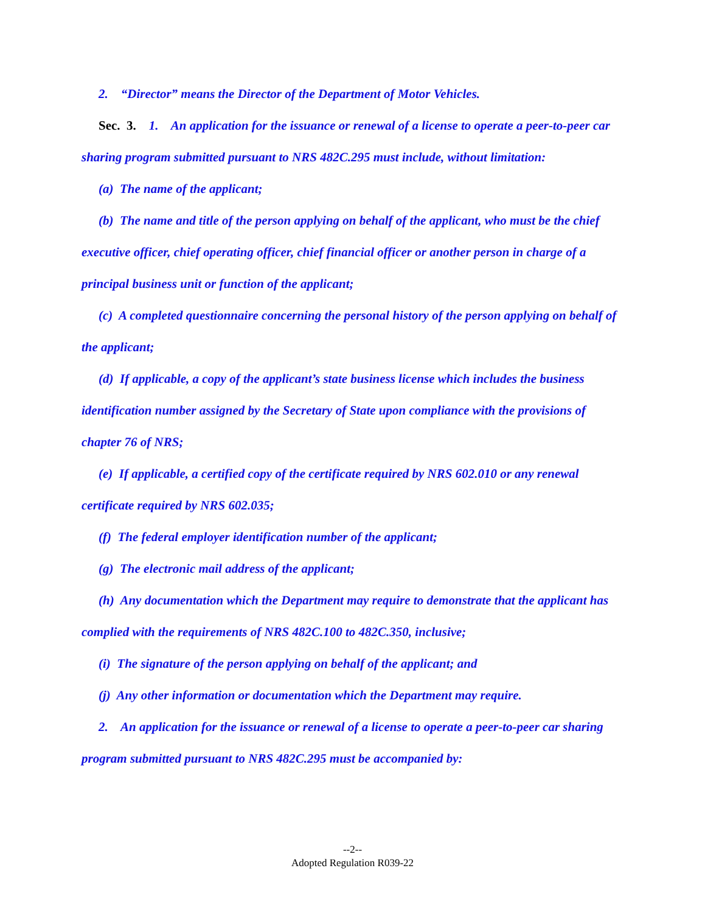2. “Director” means the Director of the Department of Motor Vehicles.
Sec. 3. 1. An application for the issuance or renewal of a license to operate a peer-to-peer car sharing program submitted pursuant to NRS 482C.295 must include, without limitation:
(a) The name of the applicant;
(b) The name and title of the person applying on behalf of the applicant, who must be the chief executive officer, chief operating officer, chief financial officer or another person in charge of a principal business unit or function of the applicant;
(c) A completed questionnaire concerning the personal history of the person applying on behalf of the applicant;
(d) If applicable, a copy of the applicant’s state business license which includes the business identification number assigned by the Secretary of State upon compliance with the provisions of chapter 76 of NRS;
(e) If applicable, a certified copy of the certificate required by NRS 602.010 or any renewal certificate required by NRS 602.035;
(f) The federal employer identification number of the applicant;
(g) The electronic mail address of the applicant;
(h) Any documentation which the Department may require to demonstrate that the applicant has complied with the requirements of NRS 482C.100 to 482C.350, inclusive;
(i) The signature of the person applying on behalf of the applicant; and
(j) Any other information or documentation which the Department may require.
2. An application for the issuance or renewal of a license to operate a peer-to-peer car sharing program submitted pursuant to NRS 482C.295 must be accompanied by:
--2--
Adopted Regulation R039-22